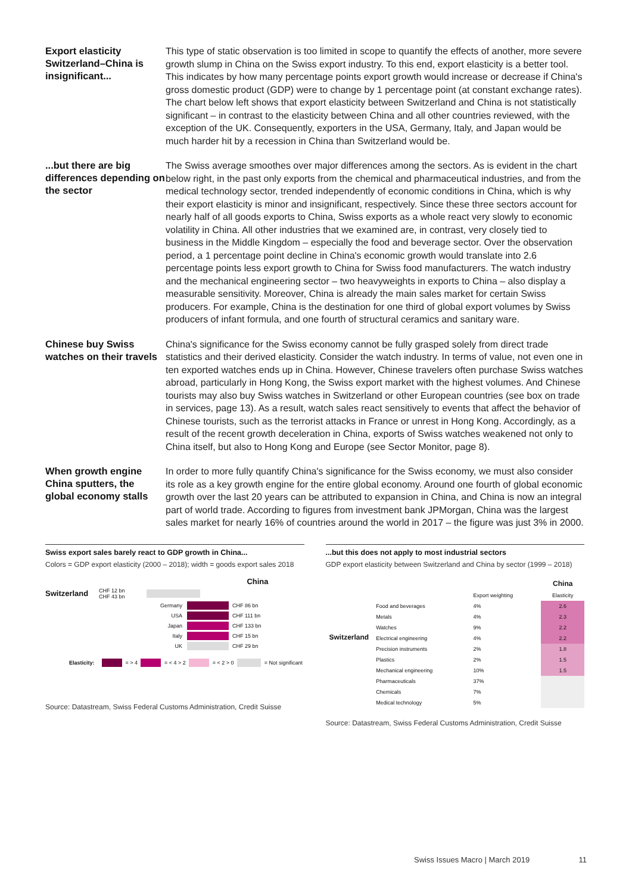Export elasticity Switzerland–China is insignificant...
This type of static observation is too limited in scope to quantify the effects of another, more severe growth slump in China on the Swiss export industry. To this end, export elasticity is a better tool. This indicates by how many percentage points export growth would increase or decrease if China's gross domestic product (GDP) were to change by 1 percentage point (at constant exchange rates). The chart below left shows that export elasticity between Switzerland and China is not statistically significant – in contrast to the elasticity between China and all other countries reviewed, with the exception of the UK. Consequently, exporters in the USA, Germany, Italy, and Japan would be much harder hit by a recession in China than Switzerland would be.
...but there are big differences depending on the sector
The Swiss average smoothes over major differences among the sectors. As is evident in the chart below right, in the past only exports from the chemical and pharmaceutical industries, and from the medical technology sector, trended independently of economic conditions in China, which is why their export elasticity is minor and insignificant, respectively. Since these three sectors account for nearly half of all goods exports to China, Swiss exports as a whole react very slowly to economic volatility in China. All other industries that we examined are, in contrast, very closely tied to business in the Middle Kingdom – especially the food and beverage sector. Over the observation period, a 1 percentage point decline in China's economic growth would translate into 2.6 percentage points less export growth to China for Swiss food manufacturers. The watch industry and the mechanical engineering sector – two heavyweights in exports to China – also display a measurable sensitivity. Moreover, China is already the main sales market for certain Swiss producers. For example, China is the destination for one third of global export volumes by Swiss producers of infant formula, and one fourth of structural ceramics and sanitary ware.
Chinese buy Swiss watches on their travels
China's significance for the Swiss economy cannot be fully grasped solely from direct trade statistics and their derived elasticity. Consider the watch industry. In terms of value, not even one in ten exported watches ends up in China. However, Chinese travelers often purchase Swiss watches abroad, particularly in Hong Kong, the Swiss export market with the highest volumes. And Chinese tourists may also buy Swiss watches in Switzerland or other European countries (see box on trade in services, page 13). As a result, watch sales react sensitively to events that affect the behavior of Chinese tourists, such as the terrorist attacks in France or unrest in Hong Kong. Accordingly, as a result of the recent growth deceleration in China, exports of Swiss watches weakened not only to China itself, but also to Hong Kong and Europe (see Sector Monitor, page 8).
When growth engine China sputters, the global economy stalls
In order to more fully quantify China's significance for the Swiss economy, we must also consider its role as a key growth engine for the entire global economy. Around one fourth of global economic growth over the last 20 years can be attributed to expansion in China, and China is now an integral part of world trade. According to figures from investment bank JPMorgan, China was the largest sales market for nearly 16% of countries around the world in 2017 – the figure was just 3% in 2000.
Swiss export sales barely react to GDP growth in China...
Colors = GDP export elasticity (2000 – 2018); width = goods export sales 2018
China
Switzerland CHF 12 bn
CHF 43 bn
Germany CHF 86 bn
USA CHF 111 bn
Japan CHF 133 bn
Italy CHF 15 bn
UK CHF 29 bn
Elasticity: = > 4 = < 4 > 2 = < 2 > 0 = Not significant
Source: Datastream, Swiss Federal Customs Administration, Credit Suisse
...but this does not apply to most industrial sectors
GDP export elasticity between Switzerland and China by sector (1999 – 2018)
| Switzerland | | | China |
| --- | --- | --- | --- |
| | | Export weighting | Elasticity |
| | Food and beverages | 4% | 2.6 |
| | Metals | 4% | 2.3 |
| | Watches | 9% | 2.2 |
| | Electrical engineering | 4% | 2.2 |
| | Precision instruments | 2% | 1.8 |
| | Plastics | 2% | 1.5 |
| | Mechanical engineering | 10% | 1.5 |
| | Pharmaceuticals | 37% | |
| | Chemicals | 7% | |
| | Medical technology | 5% | |
Source: Datastream, Swiss Federal Customs Administration, Credit Suisse
Swiss Issues Macro | March 2019 11